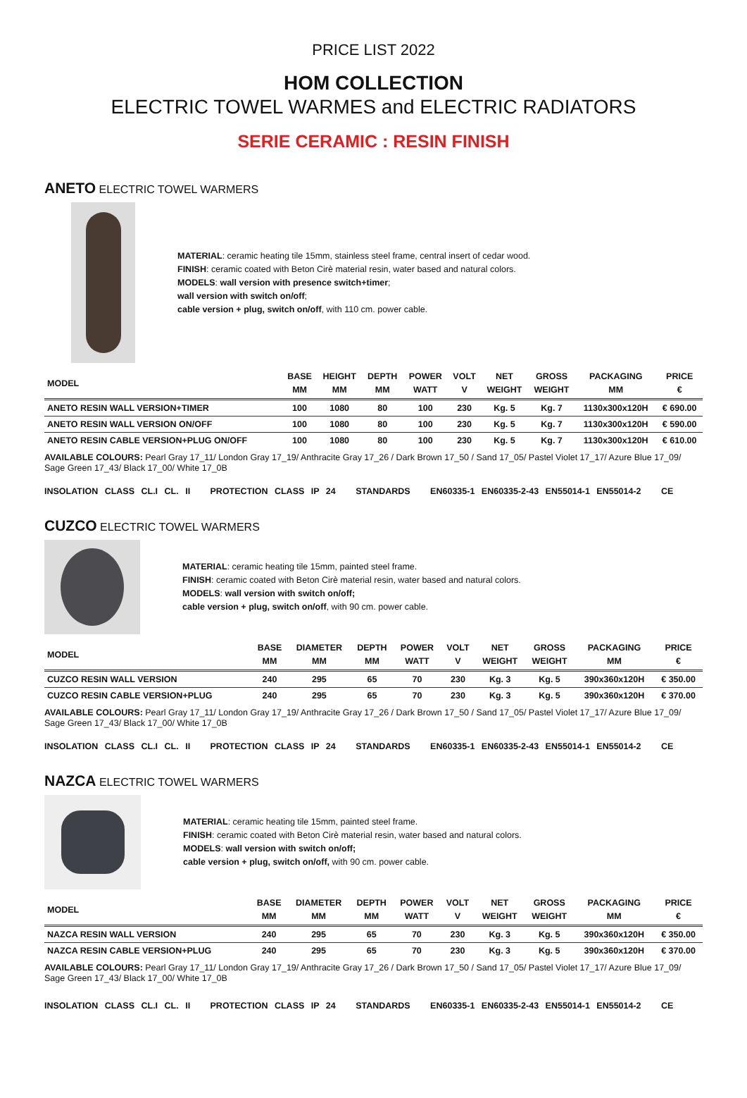PRICE LIST 2022
HOM COLLECTION
ELECTRIC TOWEL WARMES and ELECTRIC RADIATORS
SERIE CERAMIC : RESIN FINISH
ANETO ELECTRIC TOWEL WARMERS
MATERIAL: ceramic heating tile 15mm, stainless steel frame, central insert of cedar wood.
FINISH: ceramic coated with Beton Cirè material resin, water based and natural colors.
MODELS: wall version with presence switch+timer;
wall version with switch on/off;
cable version + plug, switch on/off, with 110 cm. power cable.
| MODEL | BASE MM | HEIGHT MM | DEPTH MM | POWER WATT | VOLT V | NET WEIGHT | GROSS WEIGHT | PACKAGING MM | PRICE € |
| --- | --- | --- | --- | --- | --- | --- | --- | --- | --- |
| ANETO RESIN WALL VERSION+TIMER | 100 | 1080 | 80 | 100 | 230 | Kg. 5 | Kg. 7 | 1130x300x120H | € 690.00 |
| ANETO RESIN WALL VERSION ON/OFF | 100 | 1080 | 80 | 100 | 230 | Kg. 5 | Kg. 7 | 1130x300x120H | € 590.00 |
| ANETO RESIN CABLE VERSION+PLUG ON/OFF | 100 | 1080 | 80 | 100 | 230 | Kg. 5 | Kg. 7 | 1130x300x120H | € 610.00 |
AVAILABLE COLOURS: Pearl Gray 17_11/ London Gray 17_19/ Anthracite Gray 17_26 / Dark Brown 17_50 / Sand 17_05/ Pastel Violet 17_17/ Azure Blue 17_09/ Sage Green 17_43/ Black 17_00/ White 17_0B
INSOLATION CLASS CL.I CL. II PROTECTION CLASS IP 24 STANDARDS EN60335-1 EN60335-2-43 EN55014-1 EN55014-2 CE
CUZCO ELECTRIC TOWEL WARMERS
MATERIAL: ceramic heating tile 15mm, painted steel frame.
FINISH: ceramic coated with Beton Cirè material resin, water based and natural colors.
MODELS: wall version with switch on/off;
cable version + plug, switch on/off, with 90 cm. power cable.
| MODEL | BASE MM | DIAMETER MM | DEPTH MM | POWER WATT | VOLT V | NET WEIGHT | GROSS WEIGHT | PACKAGING MM | PRICE € |
| --- | --- | --- | --- | --- | --- | --- | --- | --- | --- |
| CUZCO RESIN WALL VERSION | 240 | 295 | 65 | 70 | 230 | Kg. 3 | Kg. 5 | 390x360x120H | € 350.00 |
| CUZCO RESIN CABLE VERSION+PLUG | 240 | 295 | 65 | 70 | 230 | Kg. 3 | Kg. 5 | 390x360x120H | € 370.00 |
AVAILABLE COLOURS: Pearl Gray 17_11/ London Gray 17_19/ Anthracite Gray 17_26 / Dark Brown 17_50 / Sand 17_05/ Pastel Violet 17_17/ Azure Blue 17_09/ Sage Green 17_43/ Black 17_00/ White 17_0B
INSOLATION CLASS CL.I CL. II PROTECTION CLASS IP 24 STANDARDS EN60335-1 EN60335-2-43 EN55014-1 EN55014-2 CE
NAZCA ELECTRIC TOWEL WARMERS
MATERIAL: ceramic heating tile 15mm, painted steel frame.
FINISH: ceramic coated with Beton Cirè material resin, water based and natural colors.
MODELS: wall version with switch on/off;
cable version + plug, switch on/off, with 90 cm. power cable.
| MODEL | BASE MM | DIAMETER MM | DEPTH MM | POWER WATT | VOLT V | NET WEIGHT | GROSS WEIGHT | PACKAGING MM | PRICE € |
| --- | --- | --- | --- | --- | --- | --- | --- | --- | --- |
| NAZCA RESIN WALL VERSION | 240 | 295 | 65 | 70 | 230 | Kg. 3 | Kg. 5 | 390x360x120H | € 350.00 |
| NAZCA RESIN CABLE VERSION+PLUG | 240 | 295 | 65 | 70 | 230 | Kg. 3 | Kg. 5 | 390x360x120H | € 370.00 |
AVAILABLE COLOURS: Pearl Gray 17_11/ London Gray 17_19/ Anthracite Gray 17_26 / Dark Brown 17_50 / Sand 17_05/ Pastel Violet 17_17/ Azure Blue 17_09/ Sage Green 17_43/ Black 17_00/ White 17_0B
INSOLATION CLASS CL.I CL. II PROTECTION CLASS IP 24 STANDARDS EN60335-1 EN60335-2-43 EN55014-1 EN55014-2 CE